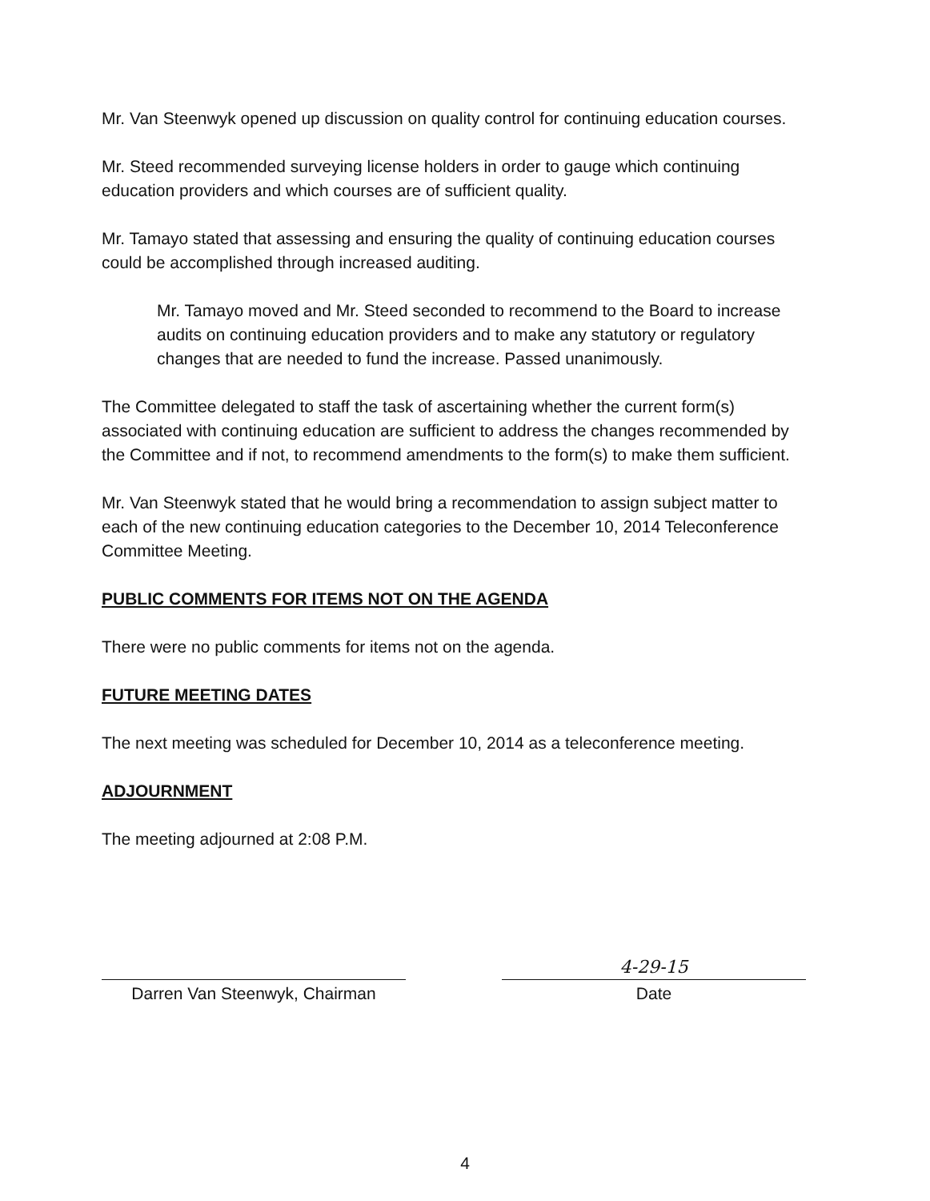Mr. Van Steenwyk opened up discussion on quality control for continuing education courses.
Mr. Steed recommended surveying license holders in order to gauge which continuing education providers and which courses are of sufficient quality.
Mr. Tamayo stated that assessing and ensuring the quality of continuing education courses could be accomplished through increased auditing.
Mr. Tamayo moved and Mr. Steed seconded to recommend to the Board to increase audits on continuing education providers and to make any statutory or regulatory changes that are needed to fund the increase. Passed unanimously.
The Committee delegated to staff the task of ascertaining whether the current form(s) associated with continuing education are sufficient to address the changes recommended by the Committee and if not, to recommend amendments to the form(s) to make them sufficient.
Mr. Van Steenwyk stated that he would bring a recommendation to assign subject matter to each of the new continuing education categories to the December 10, 2014 Teleconference Committee Meeting.
PUBLIC COMMENTS FOR ITEMS NOT ON THE AGENDA
There were no public comments for items not on the agenda.
FUTURE MEETING DATES
The next meeting was scheduled for December 10, 2014 as a teleconference meeting.
ADJOURNMENT
The meeting adjourned at 2:08 P.M.
Darren Van Steenwyk, Chairman
4-29-15
Date
4